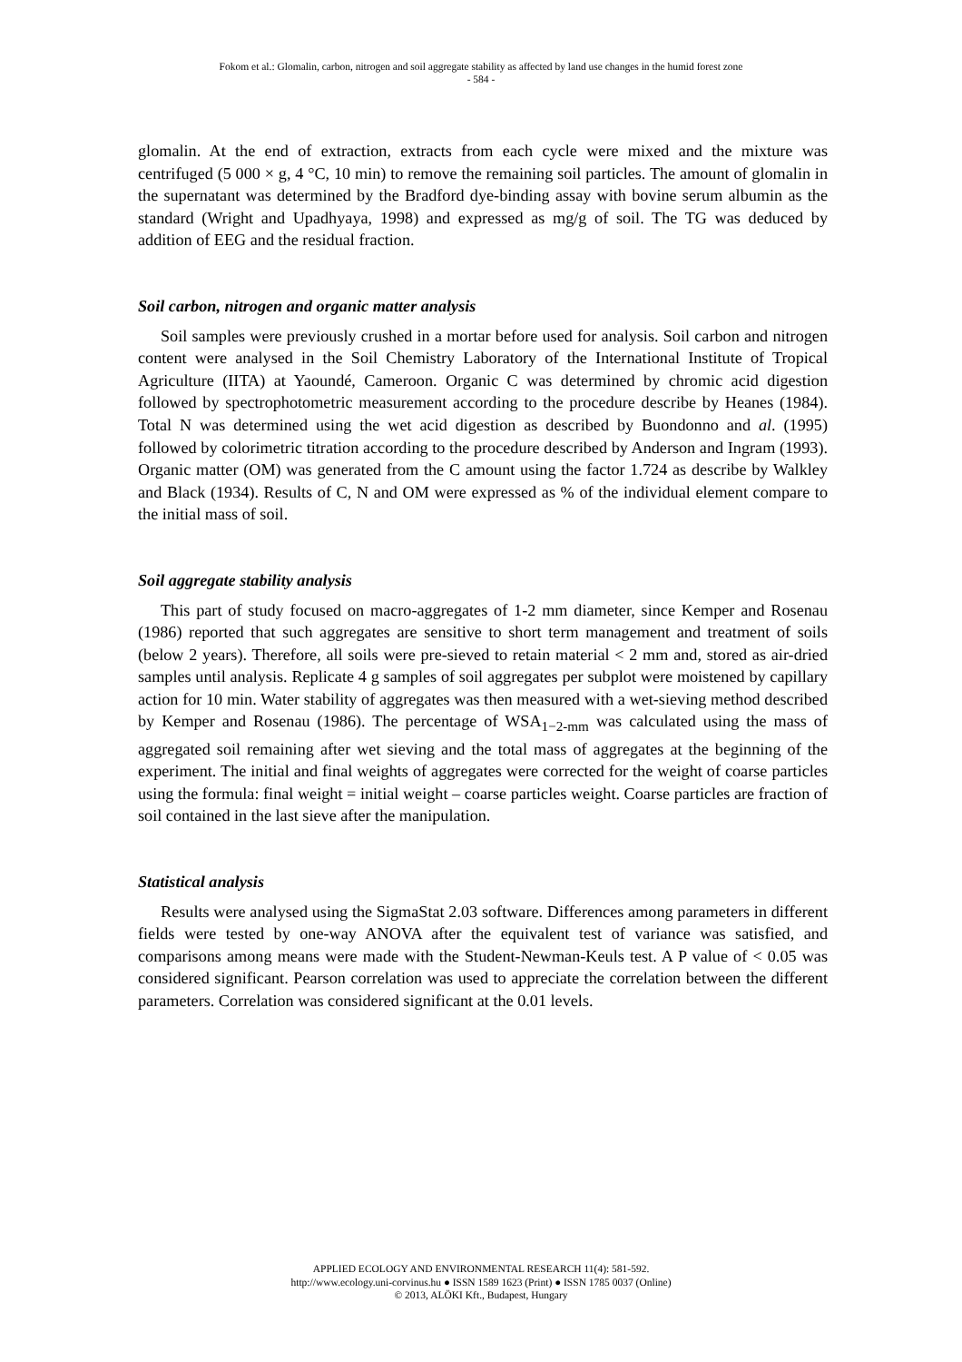Fokom et al.: Glomalin, carbon, nitrogen and soil aggregate stability as affected by land use changes in the humid forest zone
- 584 -
glomalin. At the end of extraction, extracts from each cycle were mixed and the mixture was centrifuged (5 000 × g, 4 °C, 10 min) to remove the remaining soil particles. The amount of glomalin in the supernatant was determined by the Bradford dye-binding assay with bovine serum albumin as the standard (Wright and Upadhyaya, 1998) and expressed as mg/g of soil. The TG was deduced by addition of EEG and the residual fraction.
Soil carbon, nitrogen and organic matter analysis
Soil samples were previously crushed in a mortar before used for analysis. Soil carbon and nitrogen content were analysed in the Soil Chemistry Laboratory of the International Institute of Tropical Agriculture (IITA) at Yaoundé, Cameroon. Organic C was determined by chromic acid digestion followed by spectrophotometric measurement according to the procedure describe by Heanes (1984). Total N was determined using the wet acid digestion as described by Buondonno and al. (1995) followed by colorimetric titration according to the procedure described by Anderson and Ingram (1993). Organic matter (OM) was generated from the C amount using the factor 1.724 as describe by Walkley and Black (1934). Results of C, N and OM were expressed as % of the individual element compare to the initial mass of soil.
Soil aggregate stability analysis
This part of study focused on macro-aggregates of 1-2 mm diameter, since Kemper and Rosenau (1986) reported that such aggregates are sensitive to short term management and treatment of soils (below 2 years). Therefore, all soils were pre-sieved to retain material < 2 mm and, stored as air-dried samples until analysis. Replicate 4 g samples of soil aggregates per subplot were moistened by capillary action for 10 min. Water stability of aggregates was then measured with a wet-sieving method described by Kemper and Rosenau (1986). The percentage of WSA<sub>1−2-mm</sub> was calculated using the mass of aggregated soil remaining after wet sieving and the total mass of aggregates at the beginning of the experiment. The initial and final weights of aggregates were corrected for the weight of coarse particles using the formula: final weight = initial weight – coarse particles weight. Coarse particles are fraction of soil contained in the last sieve after the manipulation.
Statistical analysis
Results were analysed using the SigmaStat 2.03 software. Differences among parameters in different fields were tested by one-way ANOVA after the equivalent test of variance was satisfied, and comparisons among means were made with the Student-Newman-Keuls test. A P value of < 0.05 was considered significant. Pearson correlation was used to appreciate the correlation between the different parameters. Correlation was considered significant at the 0.01 levels.
APPLIED ECOLOGY AND ENVIRONMENTAL RESEARCH 11(4): 581-592.
http://www.ecology.uni-corvinus.hu ● ISSN 1589 1623 (Print) ● ISSN 1785 0037 (Online)
© 2013, ALÖKI Kft., Budapest, Hungary